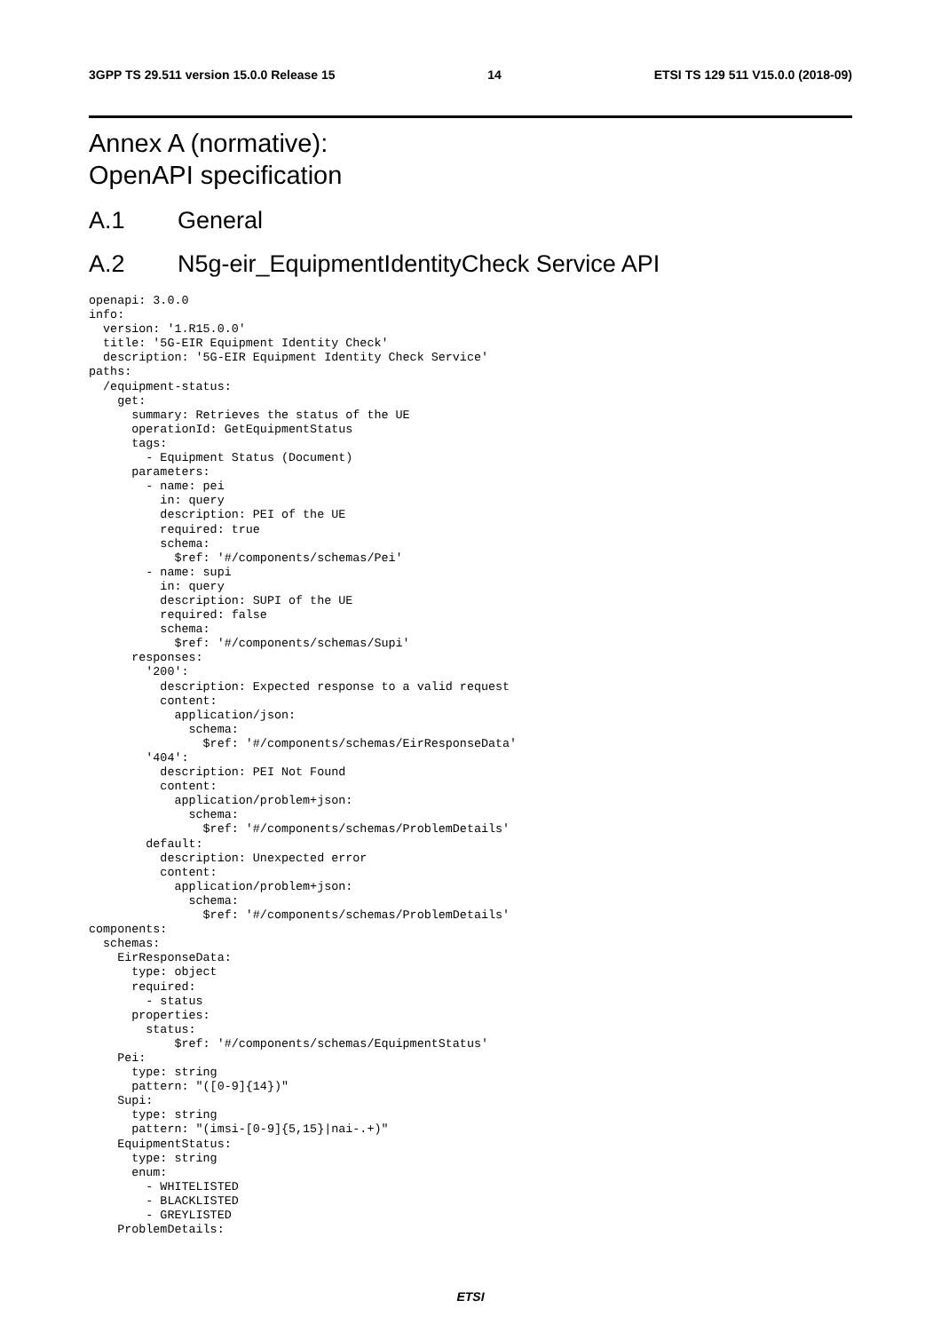3GPP TS 29.511 version 15.0.0 Release 15 14 ETSI TS 129 511 V15.0.0 (2018-09)
Annex A (normative):
OpenAPI specification
A.1 General
A.2 N5g-eir_EquipmentIdentityCheck Service API
openapi: 3.0.0
info:
  version: '1.R15.0.0'
  title: '5G-EIR Equipment Identity Check'
  description: '5G-EIR Equipment Identity Check Service'
paths:
  /equipment-status:
    get:
      summary: Retrieves the status of the UE
      operationId: GetEquipmentStatus
      tags:
        - Equipment Status (Document)
      parameters:
        - name: pei
          in: query
          description: PEI of the UE
          required: true
          schema:
            $ref: '#/components/schemas/Pei'
        - name: supi
          in: query
          description: SUPI of the UE
          required: false
          schema:
            $ref: '#/components/schemas/Supi'
      responses:
        '200':
          description: Expected response to a valid request
          content:
            application/json:
              schema:
                $ref: '#/components/schemas/EirResponseData'
        '404':
          description: PEI Not Found
          content:
            application/problem+json:
              schema:
                $ref: '#/components/schemas/ProblemDetails'
        default:
          description: Unexpected error
          content:
            application/problem+json:
              schema:
                $ref: '#/components/schemas/ProblemDetails'
components:
  schemas:
    EirResponseData:
      type: object
      required:
        - status
      properties:
        status:
            $ref: '#/components/schemas/EquipmentStatus'
    Pei:
      type: string
      pattern: "([0-9]{14})"
    Supi:
      type: string
      pattern: "(imsi-[0-9]{5,15}|nai-.+)"
    EquipmentStatus:
      type: string
      enum:
        - WHITELISTED
        - BLACKLISTED
        - GREYLISTED
    ProblemDetails:
ETSI